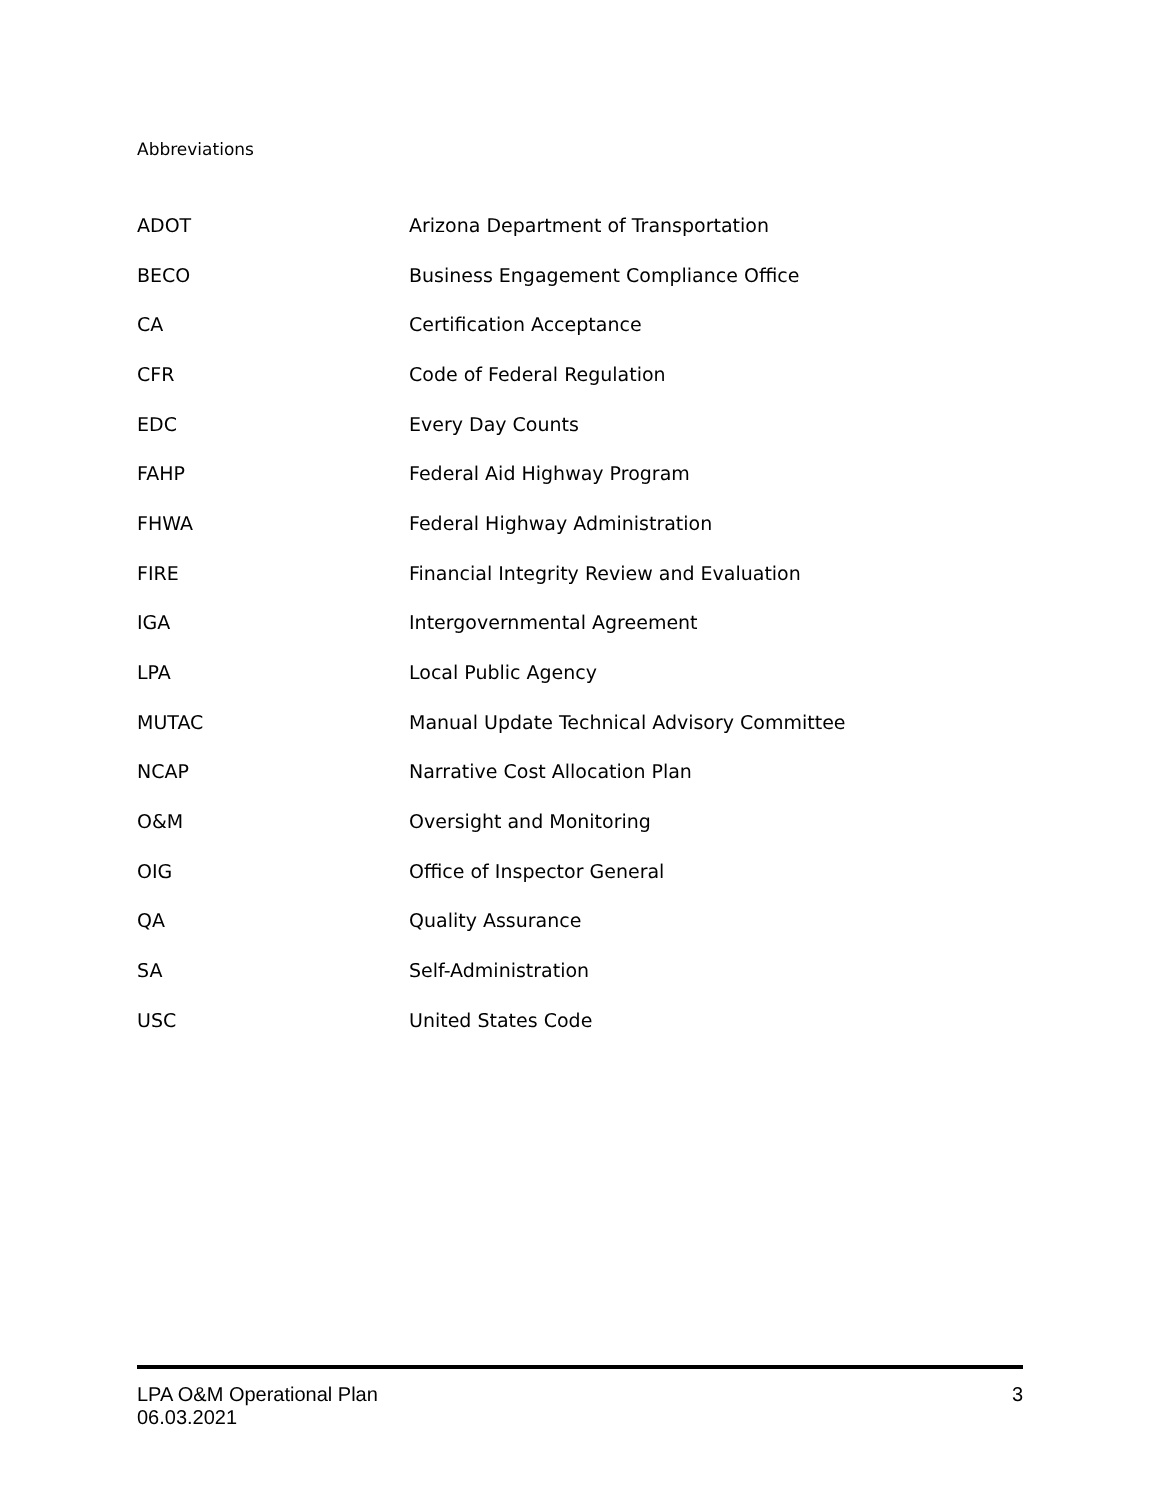Abbreviations
| ADOT | Arizona Department of Transportation |
| BECO | Business Engagement Compliance Office |
| CA | Certification Acceptance |
| CFR | Code of Federal Regulation |
| EDC | Every Day Counts |
| FAHP | Federal Aid Highway Program |
| FHWA | Federal Highway Administration |
| FIRE | Financial Integrity Review and Evaluation |
| IGA | Intergovernmental Agreement |
| LPA | Local Public Agency |
| MUTAC | Manual Update Technical Advisory Committee |
| NCAP | Narrative Cost Allocation Plan |
| O&M | Oversight and Monitoring |
| OIG | Office of Inspector General |
| QA | Quality Assurance |
| SA | Self-Administration |
| USC | United States Code |
LPA O&M Operational Plan
06.03.2021
3